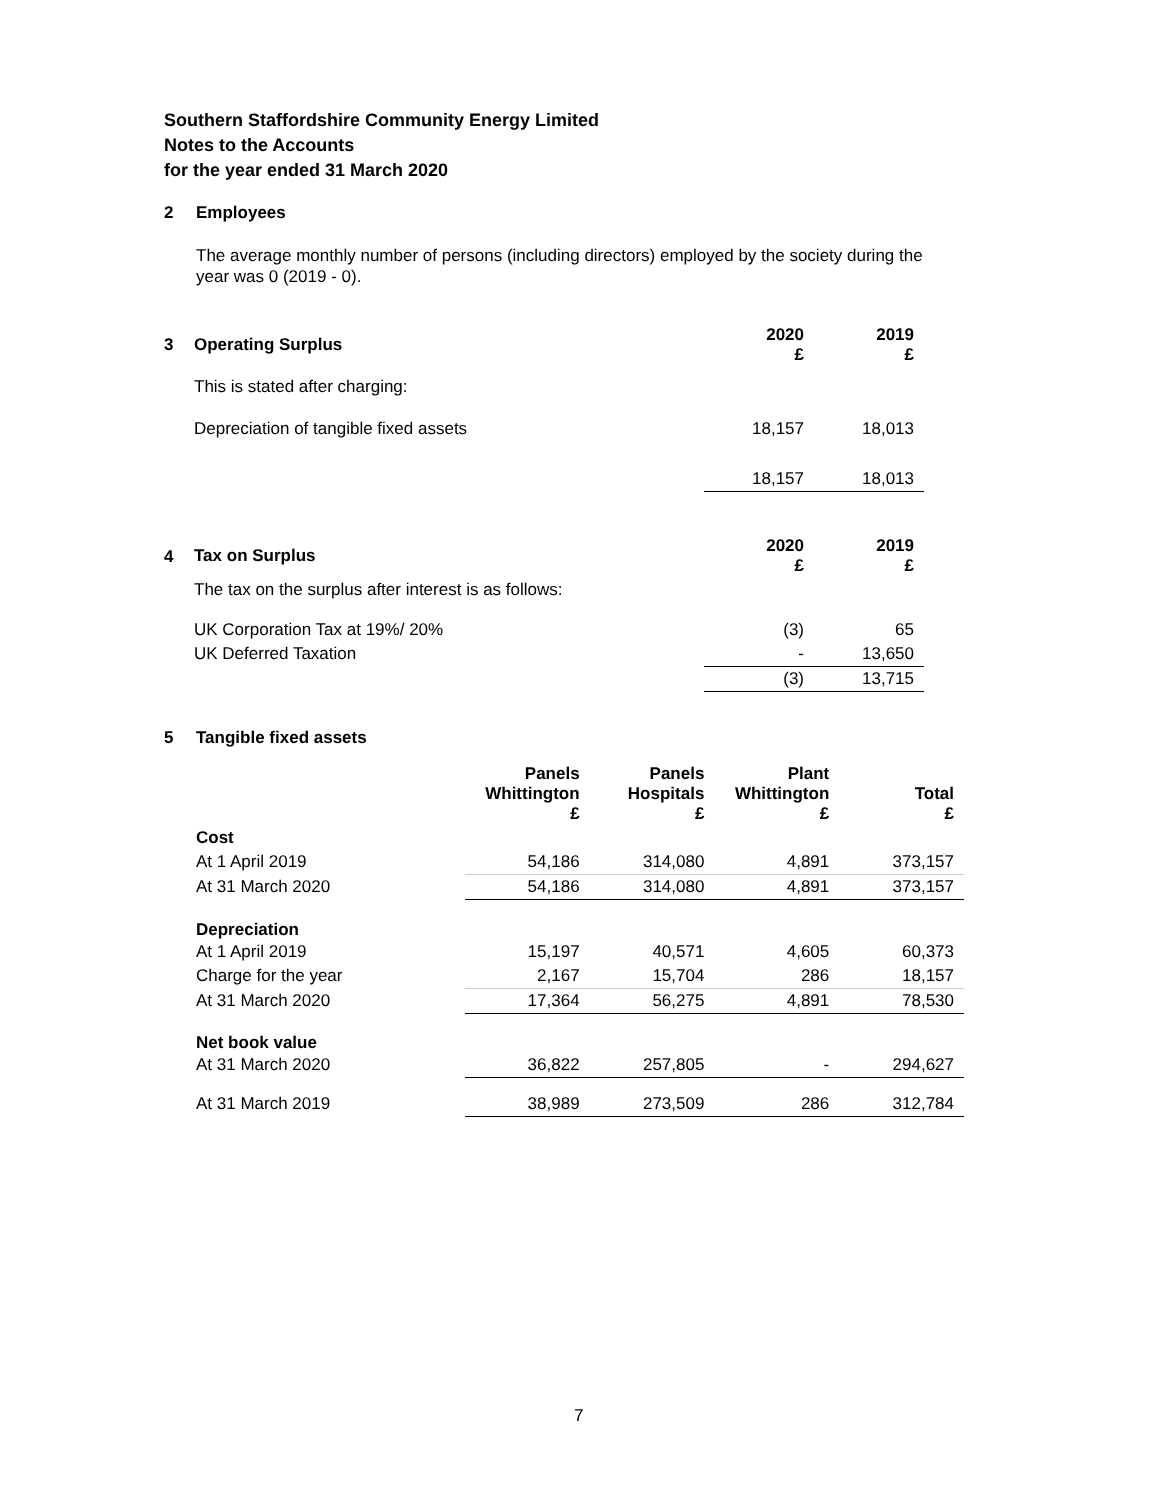Southern Staffordshire Community Energy Limited
Notes to the Accounts
for the year ended 31 March 2020
2 Employees
The average monthly number of persons (including directors) employed by the society during the year was 0 (2019 - 0).
| 3 | Operating Surplus | 2020 £ | 2019 £ |
| | This is stated after charging: | | |
| | Depreciation of tangible fixed assets | 18,157 | 18,013 |
| | | 18,157 | 18,013 |
| 4 | Tax on Surplus | 2020 £ | 2019 £ |
| | The tax on the surplus after interest is as follows: | | |
| | UK Corporation Tax at 19%/ 20% | (3) | 65 |
| | UK Deferred Taxation | - | 13,650 |
| | | (3) | 13,715 |
5 Tangible fixed assets
| | Panels Whittington £ | Panels Hospitals £ | Plant Whittington £ | Total £ |
| --- | --- | --- | --- | --- |
| Cost | | | | |
| At 1 April 2019 | 54,186 | 314,080 | 4,891 | 373,157 |
| At 31 March 2020 | 54,186 | 314,080 | 4,891 | 373,157 |
| Depreciation | | | | |
| At 1 April 2019 | 15,197 | 40,571 | 4,605 | 60,373 |
| Charge for the year | 2,167 | 15,704 | 286 | 18,157 |
| At 31 March 2020 | 17,364 | 56,275 | 4,891 | 78,530 |
| Net book value | | | | |
| At 31 March 2020 | 36,822 | 257,805 | - | 294,627 |
| At 31 March 2019 | 38,989 | 273,509 | 286 | 312,784 |
7